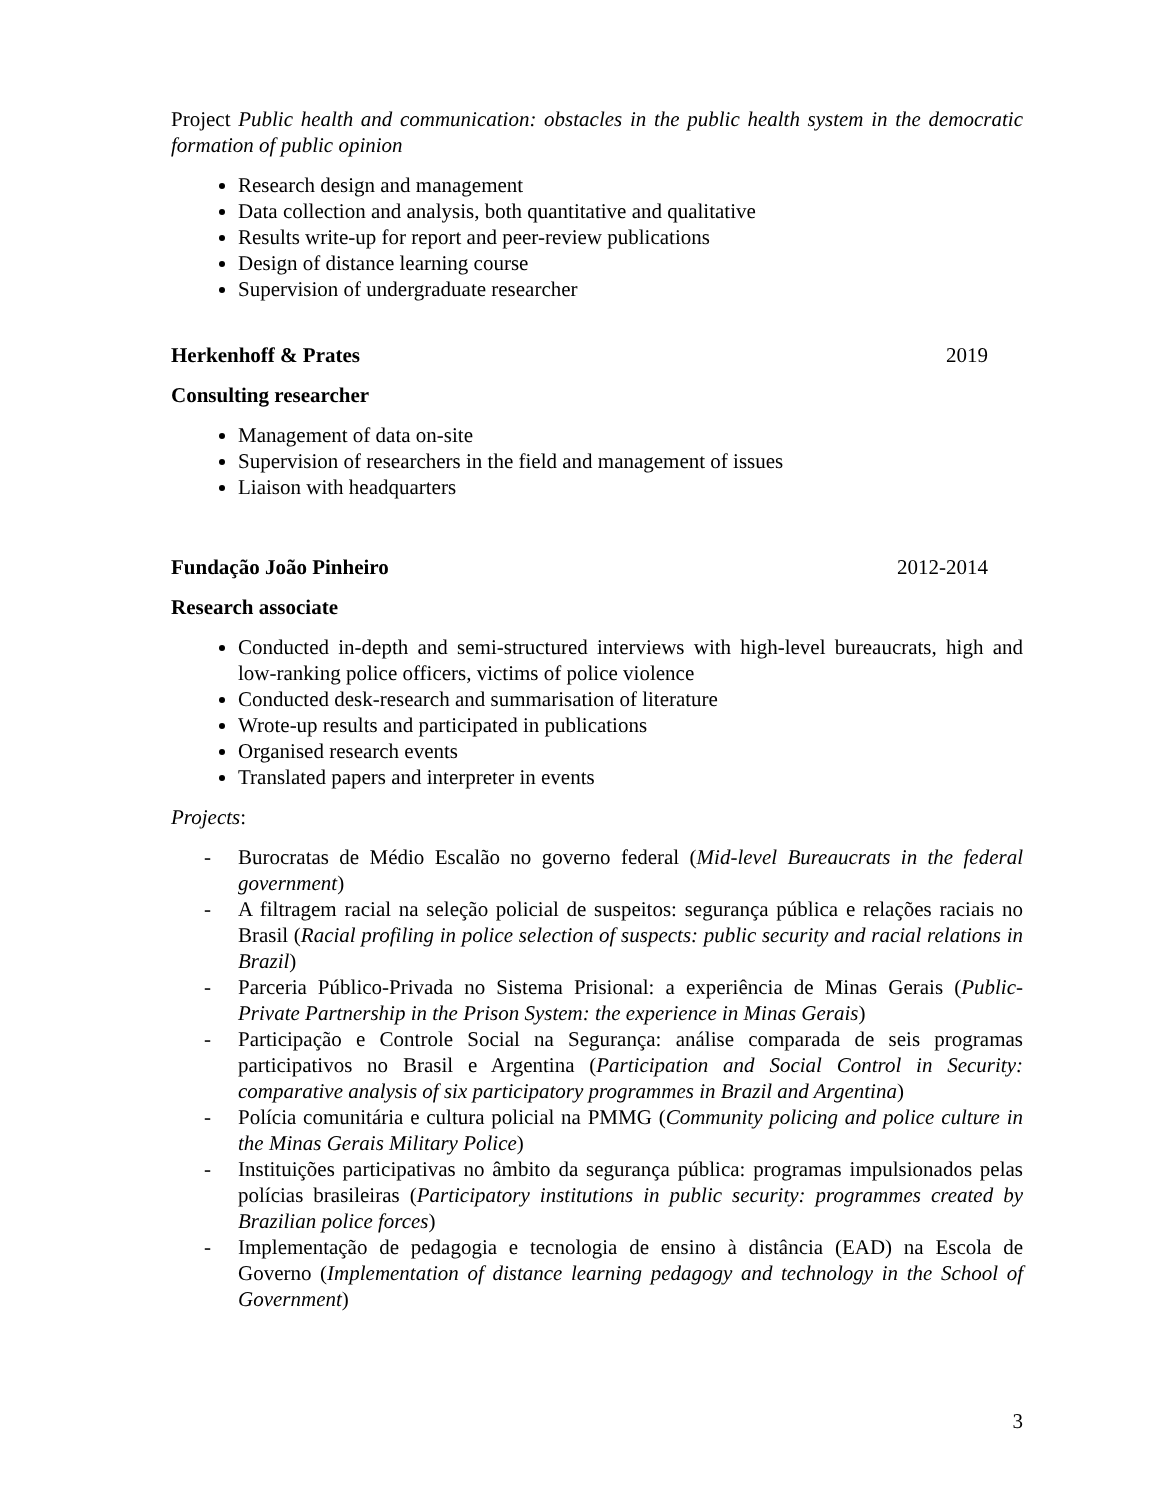Project Public health and communication: obstacles in the public health system in the democratic formation of public opinion
Research design and management
Data collection and analysis, both quantitative and qualitative
Results write-up for report and peer-review publications
Design of distance learning course
Supervision of undergraduate researcher
Herkenhoff & Prates 2019
Consulting researcher
Management of data on-site
Supervision of researchers in the field and management of issues
Liaison with headquarters
Fundação João Pinheiro 2012-2014
Research associate
Conducted in-depth and semi-structured interviews with high-level bureaucrats, high and low-ranking police officers, victims of police violence
Conducted desk-research and summarisation of literature
Wrote-up results and participated in publications
Organised research events
Translated papers and interpreter in events
Projects:
- Burocratas de Médio Escalão no governo federal (Mid-level Bureaucrats in the federal government)
- A filtragem racial na seleção policial de suspeitos: segurança pública e relações raciais no Brasil (Racial profiling in police selection of suspects: public security and racial relations in Brazil)
- Parceria Público-Privada no Sistema Prisional: a experiência de Minas Gerais (Public-Private Partnership in the Prison System: the experience in Minas Gerais)
- Participação e Controle Social na Segurança: análise comparada de seis programas participativos no Brasil e Argentina (Participation and Social Control in Security: comparative analysis of six participatory programmes in Brazil and Argentina)
- Polícia comunitária e cultura policial na PMMG (Community policing and police culture in the Minas Gerais Military Police)
- Instituições participativas no âmbito da segurança pública: programas impulsionados pelas polícias brasileiras (Participatory institutions in public security: programmes created by Brazilian police forces)
- Implementação de pedagogia e tecnologia de ensino à distância (EAD) na Escola de Governo (Implementation of distance learning pedagogy and technology in the School of Government)
3